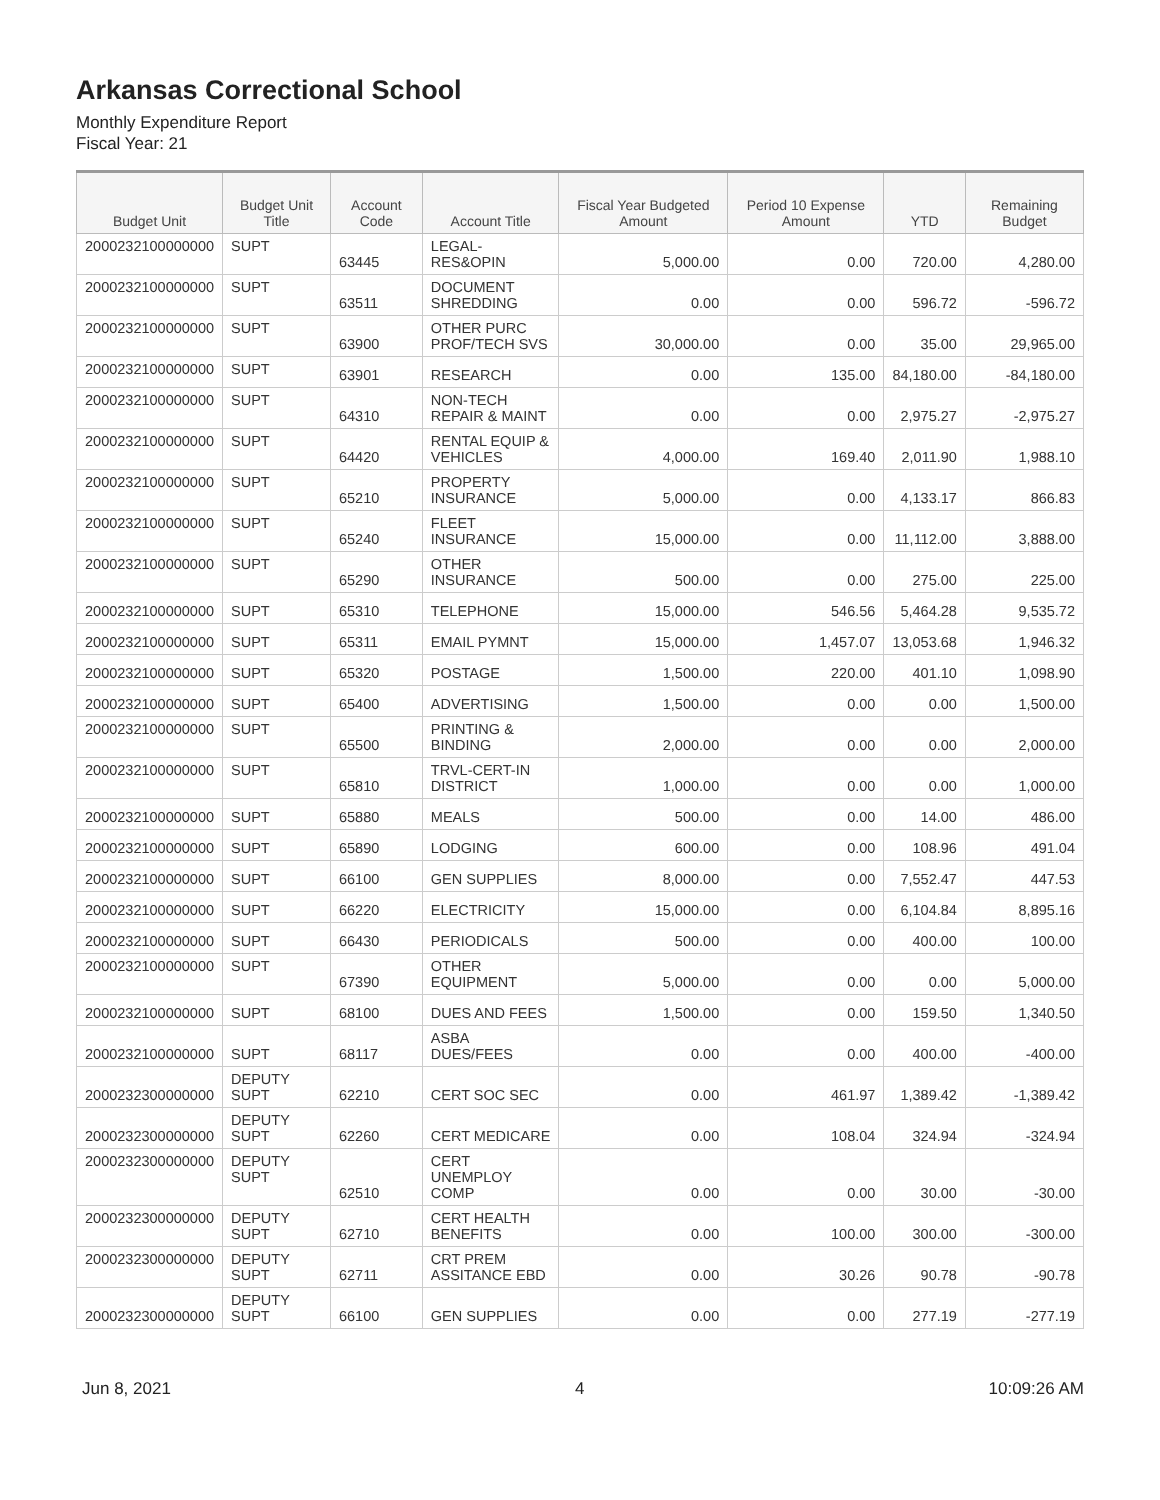Arkansas Correctional School
Monthly Expenditure Report
Fiscal Year: 21
| Budget Unit | Budget Unit Title | Account Code | Account Title | Fiscal Year Budgeted Amount | Period 10 Expense Amount | YTD | Remaining Budget |
| --- | --- | --- | --- | --- | --- | --- | --- |
| 2000232100000000 | SUPT | 63445 | LEGAL-RES&OPIN | 5,000.00 | 0.00 | 720.00 | 4,280.00 |
| 2000232100000000 | SUPT | 63511 | DOCUMENT SHREDDING | 0.00 | 0.00 | 596.72 | -596.72 |
| 2000232100000000 | SUPT | 63900 | OTHER PURC PROF/TECH SVS | 30,000.00 | 0.00 | 35.00 | 29,965.00 |
| 2000232100000000 | SUPT | 63901 | RESEARCH | 0.00 | 135.00 | 84,180.00 | -84,180.00 |
| 2000232100000000 | SUPT | 64310 | NON-TECH REPAIR & MAINT | 0.00 | 0.00 | 2,975.27 | -2,975.27 |
| 2000232100000000 | SUPT | 64420 | RENTAL EQUIP & VEHICLES | 4,000.00 | 169.40 | 2,011.90 | 1,988.10 |
| 2000232100000000 | SUPT | 65210 | PROPERTY INSURANCE | 5,000.00 | 0.00 | 4,133.17 | 866.83 |
| 2000232100000000 | SUPT | 65240 | FLEET INSURANCE | 15,000.00 | 0.00 | 11,112.00 | 3,888.00 |
| 2000232100000000 | SUPT | 65290 | OTHER INSURANCE | 500.00 | 0.00 | 275.00 | 225.00 |
| 2000232100000000 | SUPT | 65310 | TELEPHONE | 15,000.00 | 546.56 | 5,464.28 | 9,535.72 |
| 2000232100000000 | SUPT | 65311 | EMAIL PYMNT | 15,000.00 | 1,457.07 | 13,053.68 | 1,946.32 |
| 2000232100000000 | SUPT | 65320 | POSTAGE | 1,500.00 | 220.00 | 401.10 | 1,098.90 |
| 2000232100000000 | SUPT | 65400 | ADVERTISING | 1,500.00 | 0.00 | 0.00 | 1,500.00 |
| 2000232100000000 | SUPT | 65500 | PRINTING & BINDING | 2,000.00 | 0.00 | 0.00 | 2,000.00 |
| 2000232100000000 | SUPT | 65810 | TRVL-CERT-IN DISTRICT | 1,000.00 | 0.00 | 0.00 | 1,000.00 |
| 2000232100000000 | SUPT | 65880 | MEALS | 500.00 | 0.00 | 14.00 | 486.00 |
| 2000232100000000 | SUPT | 65890 | LODGING | 600.00 | 0.00 | 108.96 | 491.04 |
| 2000232100000000 | SUPT | 66100 | GEN SUPPLIES | 8,000.00 | 0.00 | 7,552.47 | 447.53 |
| 2000232100000000 | SUPT | 66220 | ELECTRICITY | 15,000.00 | 0.00 | 6,104.84 | 8,895.16 |
| 2000232100000000 | SUPT | 66430 | PERIODICALS | 500.00 | 0.00 | 400.00 | 100.00 |
| 2000232100000000 | SUPT | 67390 | OTHER EQUIPMENT | 5,000.00 | 0.00 | 0.00 | 5,000.00 |
| 2000232100000000 | SUPT | 68100 | DUES AND FEES | 1,500.00 | 0.00 | 159.50 | 1,340.50 |
| 2000232100000000 | SUPT | 68117 | ASBA DUES/FEES | 0.00 | 0.00 | 400.00 | -400.00 |
| 2000232300000000 | DEPUTY SUPT | 62210 | CERT SOC SEC | 0.00 | 461.97 | 1,389.42 | -1,389.42 |
| 2000232300000000 | DEPUTY SUPT | 62260 | CERT MEDICARE | 0.00 | 108.04 | 324.94 | -324.94 |
| 2000232300000000 | DEPUTY SUPT | 62510 | CERT UNEMPLOY COMP | 0.00 | 0.00 | 30.00 | -30.00 |
| 2000232300000000 | DEPUTY SUPT | 62710 | CERT HEALTH BENEFITS | 0.00 | 100.00 | 300.00 | -300.00 |
| 2000232300000000 | DEPUTY SUPT | 62711 | CRT PREM ASSITANCE EBD | 0.00 | 30.26 | 90.78 | -90.78 |
| 2000232300000000 | DEPUTY SUPT | 66100 | GEN SUPPLIES | 0.00 | 0.00 | 277.19 | -277.19 |
Jun 8, 2021 4 10:09:26 AM